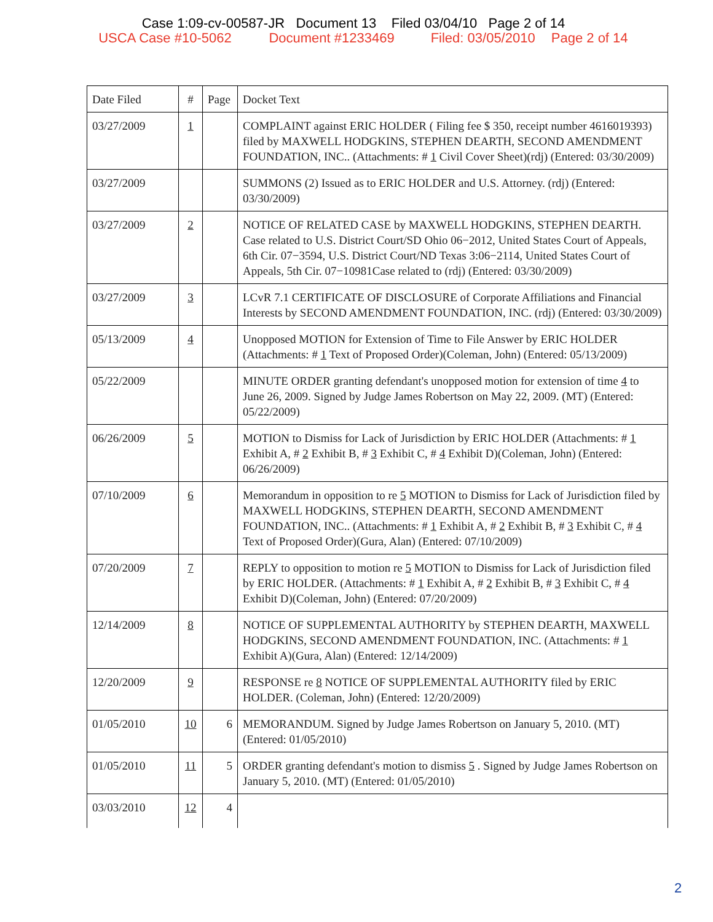Case 1:09-cv-00587-JR Document 13 Filed 03/04/10 Page 2 of 14
USCA Case #10-5062 Document #1233469 Filed: 03/05/2010 Page 2 of 14
| Date Filed | # | Page | Docket Text |
| --- | --- | --- | --- |
| 03/27/2009 | 1 | | COMPLAINT against ERIC HOLDER ( Filing fee $ 350, receipt number 4616019393) filed by MAXWELL HODGKINS, STEPHEN DEARTH, SECOND AMENDMENT FOUNDATION, INC.. (Attachments: # 1 Civil Cover Sheet)(rdj) (Entered: 03/30/2009) |
| 03/27/2009 | | | SUMMONS (2) Issued as to ERIC HOLDER and U.S. Attorney. (rdj) (Entered: 03/30/2009) |
| 03/27/2009 | 2 | | NOTICE OF RELATED CASE by MAXWELL HODGKINS, STEPHEN DEARTH. Case related to U.S. District Court/SD Ohio 06−2012, United States Court of Appeals, 6th Cir. 07−3594, U.S. District Court/ND Texas 3:06−2114, United States Court of Appeals, 5th Cir. 07−10981Case related to (rdj) (Entered: 03/30/2009) |
| 03/27/2009 | 3 | | LCvR 7.1 CERTIFICATE OF DISCLOSURE of Corporate Affiliations and Financial Interests by SECOND AMENDMENT FOUNDATION, INC. (rdj) (Entered: 03/30/2009) |
| 05/13/2009 | 4 | | Unopposed MOTION for Extension of Time to File Answer by ERIC HOLDER (Attachments: # 1 Text of Proposed Order)(Coleman, John) (Entered: 05/13/2009) |
| 05/22/2009 | | | MINUTE ORDER granting defendant's unopposed motion for extension of time 4 to June 26, 2009. Signed by Judge James Robertson on May 22, 2009. (MT) (Entered: 05/22/2009) |
| 06/26/2009 | 5 | | MOTION to Dismiss for Lack of Jurisdiction by ERIC HOLDER (Attachments: # 1 Exhibit A, # 2 Exhibit B, # 3 Exhibit C, # 4 Exhibit D)(Coleman, John) (Entered: 06/26/2009) |
| 07/10/2009 | 6 | | Memorandum in opposition to re 5 MOTION to Dismiss for Lack of Jurisdiction filed by MAXWELL HODGKINS, STEPHEN DEARTH, SECOND AMENDMENT FOUNDATION, INC.. (Attachments: # 1 Exhibit A, # 2 Exhibit B, # 3 Exhibit C, # 4 Text of Proposed Order)(Gura, Alan) (Entered: 07/10/2009) |
| 07/20/2009 | 7 | | REPLY to opposition to motion re 5 MOTION to Dismiss for Lack of Jurisdiction filed by ERIC HOLDER. (Attachments: # 1 Exhibit A, # 2 Exhibit B, # 3 Exhibit C, # 4 Exhibit D)(Coleman, John) (Entered: 07/20/2009) |
| 12/14/2009 | 8 | | NOTICE OF SUPPLEMENTAL AUTHORITY by STEPHEN DEARTH, MAXWELL HODGKINS, SECOND AMENDMENT FOUNDATION, INC. (Attachments: # 1 Exhibit A)(Gura, Alan) (Entered: 12/14/2009) |
| 12/20/2009 | 9 | | RESPONSE re 8 NOTICE OF SUPPLEMENTAL AUTHORITY filed by ERIC HOLDER. (Coleman, John) (Entered: 12/20/2009) |
| 01/05/2010 | 10 | 6 | MEMORANDUM. Signed by Judge James Robertson on January 5, 2010. (MT) (Entered: 01/05/2010) |
| 01/05/2010 | 11 | 5 | ORDER granting defendant's motion to dismiss 5 . Signed by Judge James Robertson on January 5, 2010. (MT) (Entered: 01/05/2010) |
| 03/03/2010 | 12 | 4 | |
2